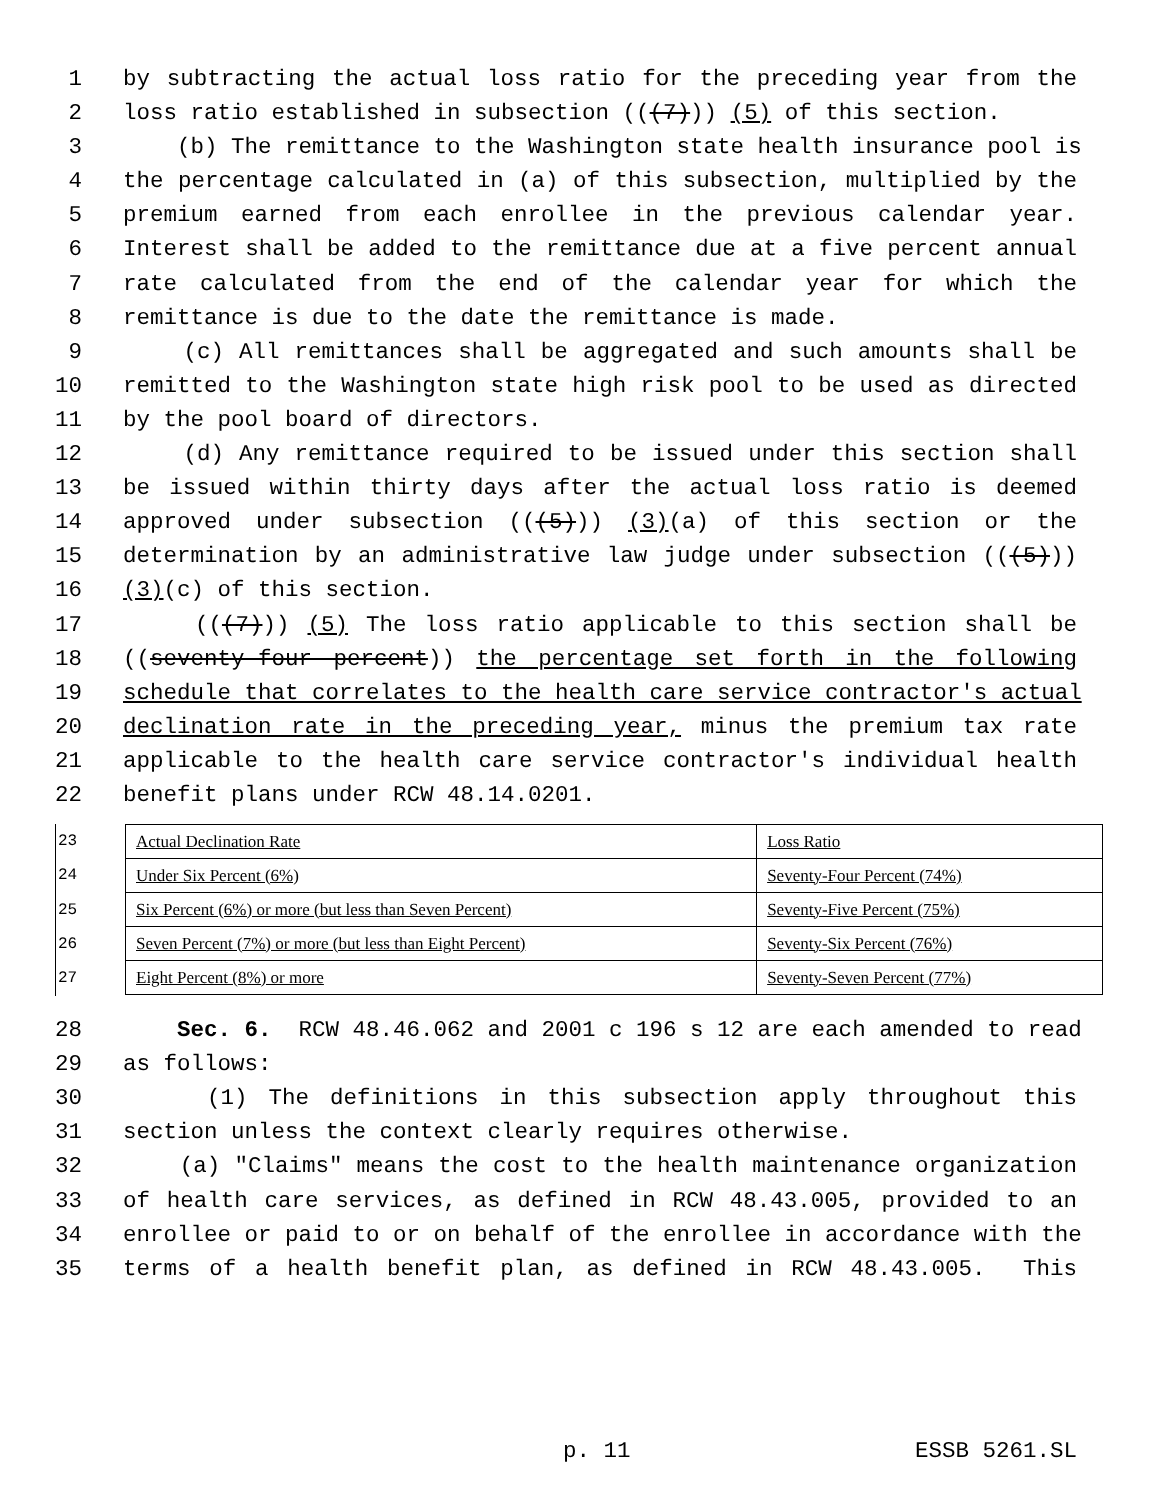1 by subtracting the actual loss ratio for the preceding year from the
2 loss ratio established in subsection (((7))) (5) of this section.
3 (b) The remittance to the Washington state health insurance pool is
4 the percentage calculated in (a) of this subsection, multiplied by the
5 premium earned from each enrollee in the previous calendar year.
6 Interest shall be added to the remittance due at a five percent annual
7 rate calculated from the end of the calendar year for which the
8 remittance is due to the date the remittance is made.
9 (c) All remittances shall be aggregated and such amounts shall be
10 remitted to the Washington state high risk pool to be used as directed
11 by the pool board of directors.
12 (d) Any remittance required to be issued under this section shall
13 be issued within thirty days after the actual loss ratio is deemed
14 approved under subsection (((5))) (3)(a) of this section or the
15 determination by an administrative law judge under subsection (((5)))
16 (3)(c) of this section.
17 (((7))) (5) The loss ratio applicable to this section shall be
18 ((seventy-four percent)) the percentage set forth in the following
19 schedule that correlates to the health care service contractor's actual
20 declination rate in the preceding year, minus the premium tax rate
21 applicable to the health care service contractor's individual health
22 benefit plans under RCW 48.14.0201.
23
24
25
26
27
| Actual Declination Rate | Loss Ratio |
| Under Six Percent (6%) | Seventy-Four Percent (74%) |
| Six Percent (6%) or more (but less than Seven Percent) | Seventy-Five Percent (75%) |
| Seven Percent (7%) or more (but less than Eight Percent) | Seventy-Six Percent (76%) |
| Eight Percent (8%) or more | Seventy-Seven Percent (77%) |
28 Sec. 6. RCW 48.46.062 and 2001 c 196 s 12 are each amended to read
29 as follows:
30 (1) The definitions in this subsection apply throughout this
31 section unless the context clearly requires otherwise.
32 (a) "Claims" means the cost to the health maintenance organization
33 of health care services, as defined in RCW 48.43.005, provided to an
34 enrollee or paid to or on behalf of the enrollee in accordance with the
35 terms of a health benefit plan, as defined in RCW 48.43.005. This
p. 11 ESSB 5261.SL